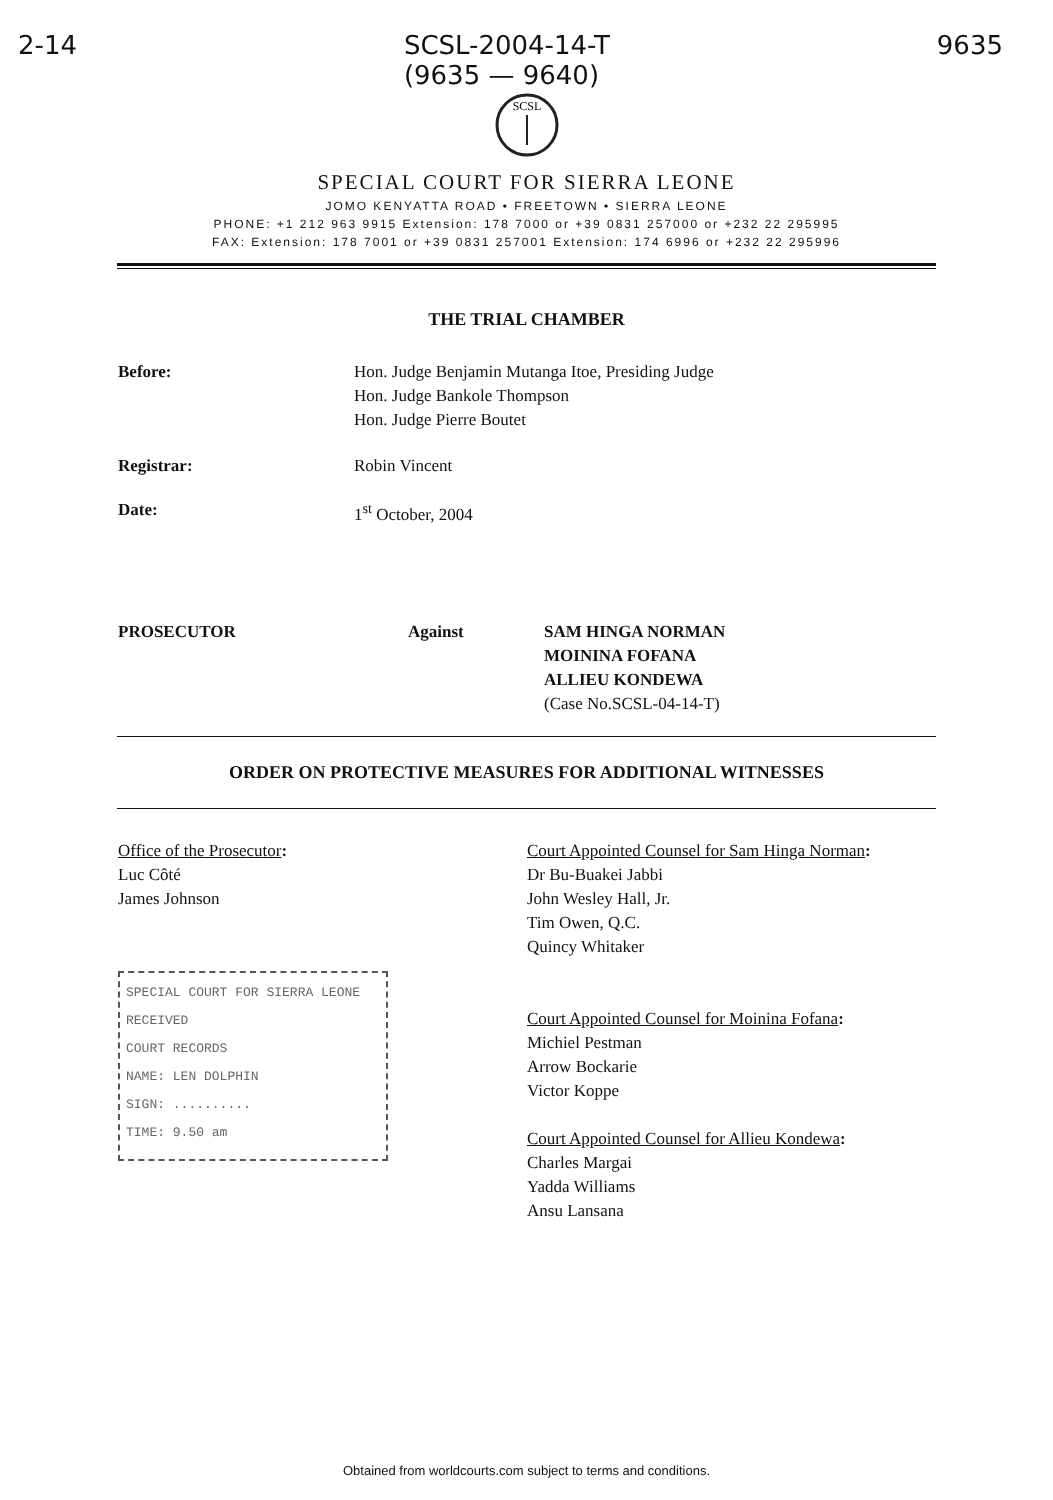2-14 SCSL-2004-14-T
(9635 — 9640) 9635
SCSL
SPECIAL COURT FOR SIERRA LEONE
JOMO KENYATTA ROAD • FREETOWN • SIERRA LEONE
PHONE: +1 212 963 9915 Extension: 178 7000 or +39 0831 257000 or +232 22 295995
FAX: Extension: 178 7001 or +39 0831 257001 Extension: 174 6996 or +232 22 295996
THE TRIAL CHAMBER
Before: Hon. Judge Benjamin Mutanga Itoe, Presiding Judge
Hon. Judge Bankole Thompson
Hon. Judge Pierre Boutet
Registrar: Robin Vincent
Date: 1<sup>st</sup> October, 2004
PROSECUTOR Against SAM HINGA NORMAN
MOININA FOFANA
ALLIEU KONDEWA
(Case No.SCSL-04-14-T)
ORDER ON PROTECTIVE MEASURES FOR ADDITIONAL WITNESSES
Office of the Prosecutor:
Luc Côté
James Johnson
SPECIAL COURT FOR SIERRA LEONE
RECEIVED
COURT RECORDS
NAME: LEN DOLPHIN
SIGN: ..........
TIME: 9.50 am
Court Appointed Counsel for Sam Hinga Norman:
Dr Bu-Buakei Jabbi
John Wesley Hall, Jr.
Tim Owen, Q.C.
Quincy Whitaker
Court Appointed Counsel for Moinina Fofana:
Michiel Pestman
Arrow Bockarie
Victor Koppe
Court Appointed Counsel for Allieu Kondewa:
Charles Margai
Yadda Williams
Ansu Lansana
Obtained from worldcourts.com subject to terms and conditions.